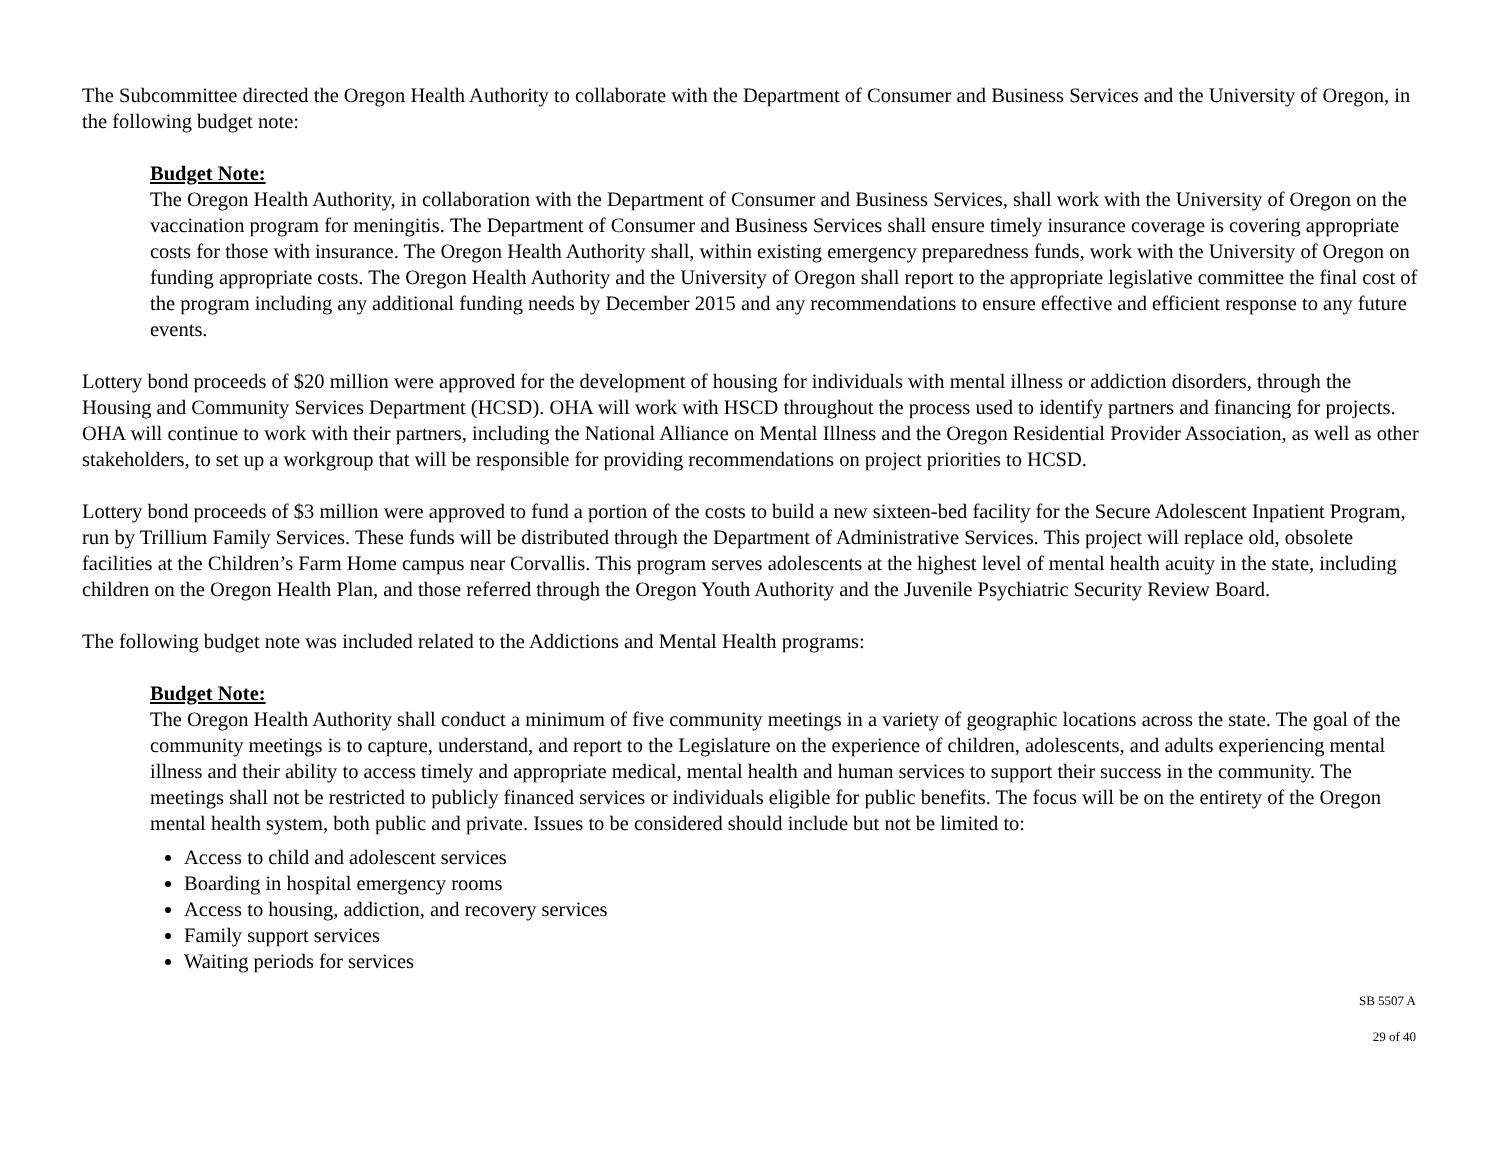The Subcommittee directed the Oregon Health Authority to collaborate with the Department of Consumer and Business Services and the University of Oregon, in the following budget note:
Budget Note:
The Oregon Health Authority, in collaboration with the Department of Consumer and Business Services, shall work with the University of Oregon on the vaccination program for meningitis. The Department of Consumer and Business Services shall ensure timely insurance coverage is covering appropriate costs for those with insurance. The Oregon Health Authority shall, within existing emergency preparedness funds, work with the University of Oregon on funding appropriate costs. The Oregon Health Authority and the University of Oregon shall report to the appropriate legislative committee the final cost of the program including any additional funding needs by December 2015 and any recommendations to ensure effective and efficient response to any future events.
Lottery bond proceeds of $20 million were approved for the development of housing for individuals with mental illness or addiction disorders, through the Housing and Community Services Department (HCSD). OHA will work with HSCD throughout the process used to identify partners and financing for projects. OHA will continue to work with their partners, including the National Alliance on Mental Illness and the Oregon Residential Provider Association, as well as other stakeholders, to set up a workgroup that will be responsible for providing recommendations on project priorities to HCSD.
Lottery bond proceeds of $3 million were approved to fund a portion of the costs to build a new sixteen-bed facility for the Secure Adolescent Inpatient Program, run by Trillium Family Services. These funds will be distributed through the Department of Administrative Services. This project will replace old, obsolete facilities at the Children’s Farm Home campus near Corvallis. This program serves adolescents at the highest level of mental health acuity in the state, including children on the Oregon Health Plan, and those referred through the Oregon Youth Authority and the Juvenile Psychiatric Security Review Board.
The following budget note was included related to the Addictions and Mental Health programs:
Budget Note:
The Oregon Health Authority shall conduct a minimum of five community meetings in a variety of geographic locations across the state. The goal of the community meetings is to capture, understand, and report to the Legislature on the experience of children, adolescents, and adults experiencing mental illness and their ability to access timely and appropriate medical, mental health and human services to support their success in the community. The meetings shall not be restricted to publicly financed services or individuals eligible for public benefits. The focus will be on the entirety of the Oregon mental health system, both public and private. Issues to be considered should include but not be limited to:
Access to child and adolescent services
Boarding in hospital emergency rooms
Access to housing, addiction, and recovery services
Family support services
Waiting periods for services
SB 5507 A
29 of 40